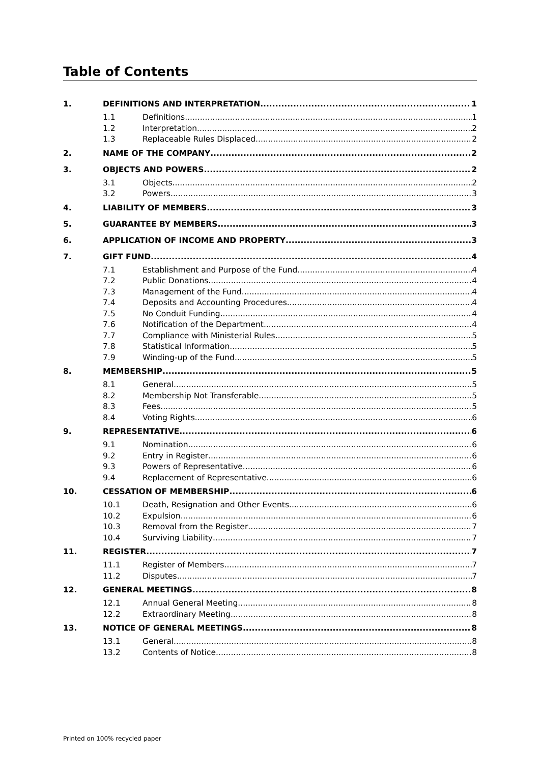Table of Contents
1. DEFINITIONS AND INTERPRETATION 1
1.1 Definitions 1
1.2 Interpretation 2
1.3 Replaceable Rules Displaced 2
2. NAME OF THE COMPANY 2
3. OBJECTS AND POWERS 2
3.1 Objects 2
3.2 Powers 3
4. LIABILITY OF MEMBERS 3
5. GUARANTEE BY MEMBERS 3
6. APPLICATION OF INCOME AND PROPERTY 3
7. GIFT FUND 4
7.1 Establishment and Purpose of the Fund 4
7.2 Public Donations 4
7.3 Management of the Fund 4
7.4 Deposits and Accounting Procedures 4
7.5 No Conduit Funding 4
7.6 Notification of the Department 4
7.7 Compliance with Ministerial Rules 5
7.8 Statistical Information 5
7.9 Winding-up of the Fund 5
8. MEMBERSHIP 5
8.1 General 5
8.2 Membership Not Transferable 5
8.3 Fees 5
8.4 Voting Rights 6
9. REPRESENTATIVE 6
9.1 Nomination 6
9.2 Entry in Register 6
9.3 Powers of Representative 6
9.4 Replacement of Representative 6
10. CESSATION OF MEMBERSHIP 6
10.1 Death, Resignation and Other Events 6
10.2 Expulsion 6
10.3 Removal from the Register 7
10.4 Surviving Liability 7
11. REGISTER 7
11.1 Register of Members 7
11.2 Disputes 7
12. GENERAL MEETINGS 8
12.1 Annual General Meeting 8
12.2 Extraordinary Meeting 8
13. NOTICE OF GENERAL MEETINGS 8
13.1 General 8
13.2 Contents of Notice 8
Printed on 100% recycled paper